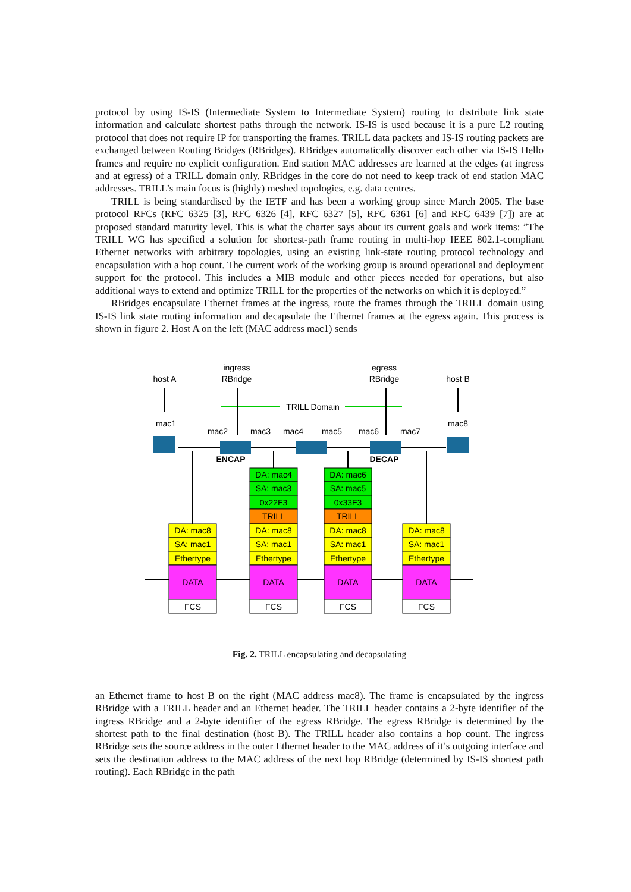protocol by using IS-IS (Intermediate System to Intermediate System) routing to distribute link state information and calculate shortest paths through the network. IS-IS is used because it is a pure L2 routing protocol that does not require IP for transporting the frames. TRILL data packets and IS-IS routing packets are exchanged between Routing Bridges (RBridges). RBridges automatically discover each other via IS-IS Hello frames and require no explicit configuration. End station MAC addresses are learned at the edges (at ingress and at egress) of a TRILL domain only. RBridges in the core do not need to keep track of end station MAC addresses. TRILL’s main focus is (highly) meshed topologies, e.g. data centres.
TRILL is being standardised by the IETF and has been a working group since March 2005. The base protocol RFCs (RFC 6325 [3], RFC 6326 [4], RFC 6327 [5], RFC 6361 [6] and RFC 6439 [7]) are at proposed standard maturity level. This is what the charter says about its current goals and work items: ”The TRILL WG has specified a solution for shortest-path frame routing in multi-hop IEEE 802.1-compliant Ethernet networks with arbitrary topologies, using an existing link-state routing protocol technology and encapsulation with a hop count. The current work of the working group is around operational and deployment support for the protocol. This includes a MIB module and other pieces needed for operations, but also additional ways to extend and optimize TRILL for the properties of the networks on which it is deployed.”
RBridges encapsulate Ethernet frames at the ingress, route the frames through the TRILL domain using IS-IS link state routing information and decapsulate the Ethernet frames at the egress again. This process is shown in figure 2. Host A on the left (MAC address mac1) sends
ingress
RBridge
egress
RBridge
host A
host B
TRILL Domain
mac1
mac8
mac2
mac3
mac4
mac5
mac6
mac7
ENCAP
DECAP
DA: mac8
SA: mac1
Ethertype
DATA
FCS
DA: mac8
SA: mac1
Ethertype
DATA
FCS
DA: mac4
SA: mac3
0x22F3
TRILL
DA: mac8
SA: mac1
Ethertype
DATA
FCS
DA: mac6
SA: mac5
0x33F3
TRILL
DA: mac8
SA: mac1
Ethertype
DATA
FCS
Fig. 2. TRILL encapsulating and decapsulating
an Ethernet frame to host B on the right (MAC address mac8). The frame is encapsulated by the ingress RBridge with a TRILL header and an Ethernet header. The TRILL header contains a 2-byte identifier of the ingress RBridge and a 2-byte identifier of the egress RBridge. The egress RBridge is determined by the shortest path to the final destination (host B). The TRILL header also contains a hop count. The ingress RBridge sets the source address in the outer Ethernet header to the MAC address of it’s outgoing interface and sets the destination address to the MAC address of the next hop RBridge (determined by IS-IS shortest path routing). Each RBridge in the path